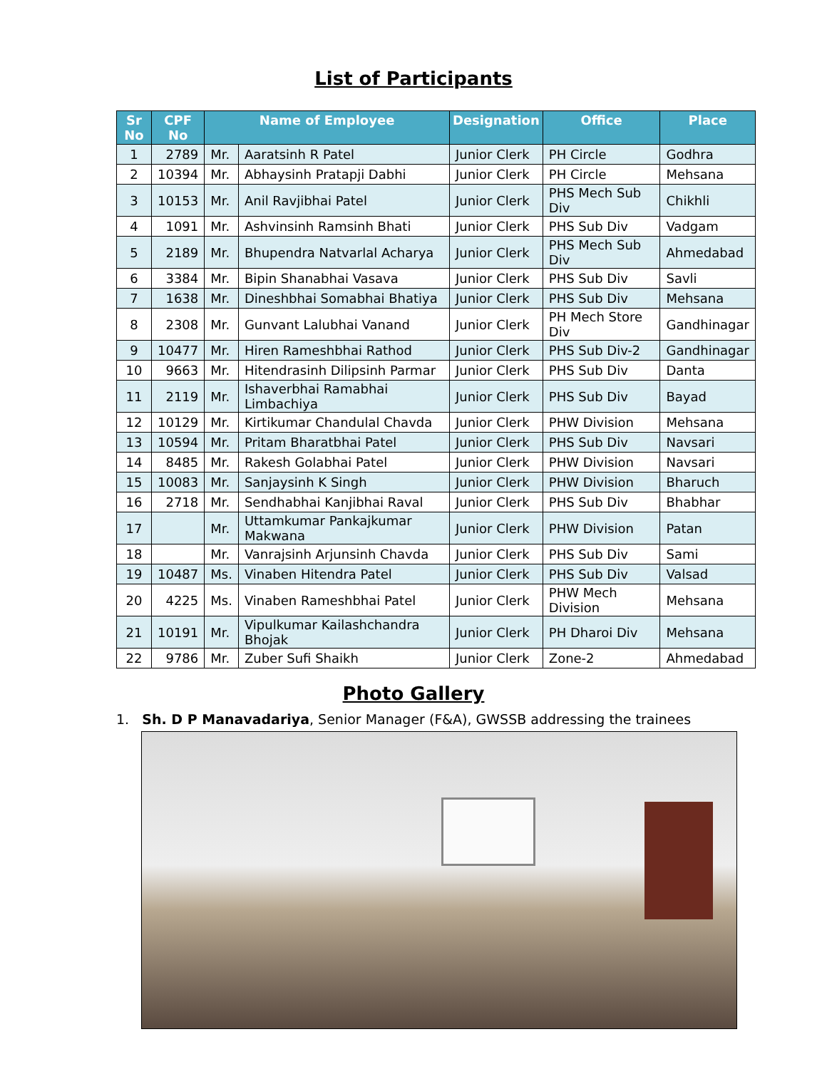List of Participants
| Sr No | CPF No | Name of Employee | | Designation | Office | Place |
| --- | --- | --- | --- | --- | --- | --- |
| 1 | 2789 | Mr. | Aaratsinh R Patel | Junior Clerk | PH Circle | Godhra |
| 2 | 10394 | Mr. | Abhaysinh Pratapji Dabhi | Junior Clerk | PH Circle | Mehsana |
| 3 | 10153 | Mr. | Anil Ravjibhai Patel | Junior Clerk | PHS Mech Sub Div | Chikhli |
| 4 | 1091 | Mr. | Ashvinsinh Ramsinh Bhati | Junior Clerk | PHS Sub Div | Vadgam |
| 5 | 2189 | Mr. | Bhupendra Natvarlal Acharya | Junior Clerk | PHS Mech Sub Div | Ahmedabad |
| 6 | 3384 | Mr. | Bipin Shanabhai Vasava | Junior Clerk | PHS Sub Div | Savli |
| 7 | 1638 | Mr. | Dineshbhai Somabhai Bhatiya | Junior Clerk | PHS Sub Div | Mehsana |
| 8 | 2308 | Mr. | Gunvant Lalubhai Vanand | Junior Clerk | PH Mech Store Div | Gandhinagar |
| 9 | 10477 | Mr. | Hiren Rameshbhai Rathod | Junior Clerk | PHS Sub Div-2 | Gandhinagar |
| 10 | 9663 | Mr. | Hitendrasinh Dilipsinh Parmar | Junior Clerk | PHS Sub Div | Danta |
| 11 | 2119 | Mr. | Ishaverbhai Ramabhai Limbachiya | Junior Clerk | PHS Sub Div | Bayad |
| 12 | 10129 | Mr. | Kirtikumar Chandulal Chavda | Junior Clerk | PHW Division | Mehsana |
| 13 | 10594 | Mr. | Pritam Bharatbhai Patel | Junior Clerk | PHS Sub Div | Navsari |
| 14 | 8485 | Mr. | Rakesh Golabhai Patel | Junior Clerk | PHW Division | Navsari |
| 15 | 10083 | Mr. | Sanjaysinh K Singh | Junior Clerk | PHW Division | Bharuch |
| 16 | 2718 | Mr. | Sendhabhai Kanjibhai Raval | Junior Clerk | PHS Sub Div | Bhabhar |
| 17 | | Mr. | Uttamkumar Pankajkumar Makwana | Junior Clerk | PHW Division | Patan |
| 18 | | Mr. | Vanrajsinh Arjunsinh Chavda | Junior Clerk | PHS Sub Div | Sami |
| 19 | 10487 | Ms. | Vinaben Hitendra Patel | Junior Clerk | PHS Sub Div | Valsad |
| 20 | 4225 | Ms. | Vinaben Rameshbhai Patel | Junior Clerk | PHW Mech Division | Mehsana |
| 21 | 10191 | Mr. | Vipulkumar Kailashchandra Bhojak | Junior Clerk | PH Dharoi Div | Mehsana |
| 22 | 9786 | Mr. | Zuber Sufi Shaikh | Junior Clerk | Zone-2 | Ahmedabad |
Photo Gallery
1. Sh. D P Manavadariya, Senior Manager (F&A), GWSSB addressing the trainees